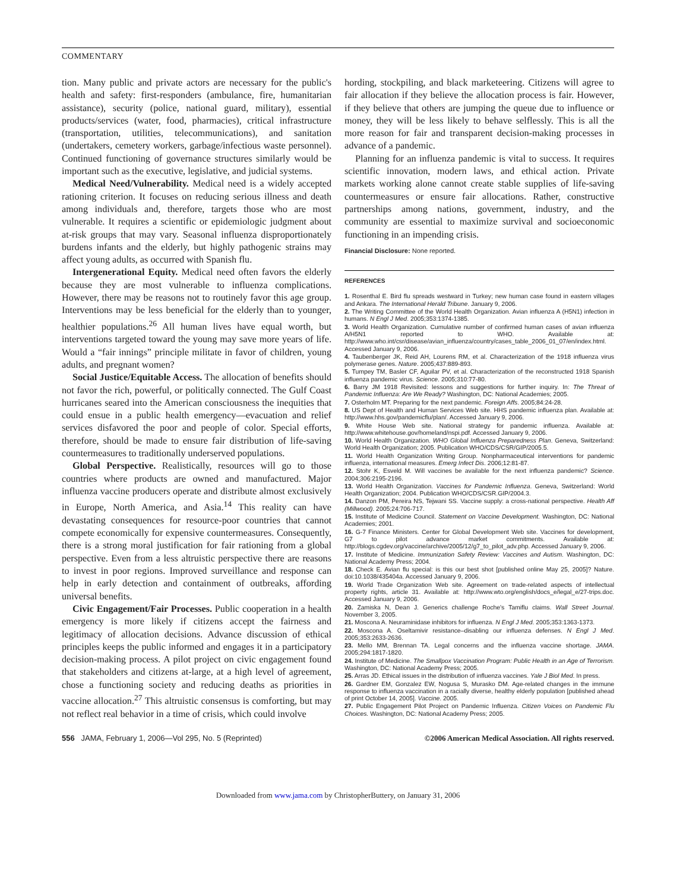COMMENTARY
tion. Many public and private actors are necessary for the public's health and safety: first-responders (ambulance, fire, humanitarian assistance), security (police, national guard, military), essential products/services (water, food, pharmacies), critical infrastructure (transportation, utilities, telecommunications), and sanitation (undertakers, cemetery workers, garbage/infectious waste personnel). Continued functioning of governance structures similarly would be important such as the executive, legislative, and judicial systems.
Medical Need/Vulnerability. Medical need is a widely accepted rationing criterion. It focuses on reducing serious illness and death among individuals and, therefore, targets those who are most vulnerable. It requires a scientific or epidemiologic judgment about at-risk groups that may vary. Seasonal influenza disproportionately burdens infants and the elderly, but highly pathogenic strains may affect young adults, as occurred with Spanish flu.
Intergenerational Equity. Medical need often favors the elderly because they are most vulnerable to influenza complications. However, there may be reasons not to routinely favor this age group. Interventions may be less beneficial for the elderly than to younger, healthier populations.<sup>26</sup> All human lives have equal worth, but interventions targeted toward the young may save more years of life. Would a “fair innings” principle militate in favor of children, young adults, and pregnant women?
Social Justice/Equitable Access. The allocation of benefits should not favor the rich, powerful, or politically connected. The Gulf Coast hurricanes seared into the American consciousness the inequities that could ensue in a public health emergency—evacuation and relief services disfavored the poor and people of color. Special efforts, therefore, should be made to ensure fair distribution of life-saving countermeasures to traditionally underserved populations.
Global Perspective. Realistically, resources will go to those countries where products are owned and manufactured. Major influenza vaccine producers operate and distribute almost exclusively in Europe, North America, and Asia.<sup>14</sup> This reality can have devastating consequences for resource-poor countries that cannot compete economically for expensive countermeasures. Consequently, there is a strong moral justification for fair rationing from a global perspective. Even from a less altruistic perspective there are reasons to invest in poor regions. Improved surveillance and response can help in early detection and containment of outbreaks, affording universal benefits.
Civic Engagement/Fair Processes. Public cooperation in a health emergency is more likely if citizens accept the fairness and legitimacy of allocation decisions. Advance discussion of ethical principles keeps the public informed and engages it in a participatory decision-making process. A pilot project on civic engagement found that stakeholders and citizens at-large, at a high level of agreement, chose a functioning society and reducing deaths as priorities in vaccine allocation.<sup>27</sup> This altruistic consensus is comforting, but may not reflect real behavior in a time of crisis, which could involve
hording, stockpiling, and black marketeering. Citizens will agree to fair allocation if they believe the allocation process is fair. However, if they believe that others are jumping the queue due to influence or money, they will be less likely to behave selflessly. This is all the more reason for fair and transparent decision-making processes in advance of a pandemic.
Planning for an influenza pandemic is vital to success. It requires scientific innovation, modern laws, and ethical action. Private markets working alone cannot create stable supplies of life-saving countermeasures or ensure fair allocations. Rather, constructive partnerships among nations, government, industry, and the community are essential to maximize survival and socioeconomic functioning in an impending crisis.
Financial Disclosure: None reported.
REFERENCES
1. Rosenthal E. Bird flu spreads westward in Turkey; new human case found in eastern villages and Ankara. The International Herald Tribune. January 9, 2006.
2. The Writing Committee of the World Health Organization. Avian influenza A (H5N1) infection in humans. N Engl J Med. 2005;353:1374-1385.
3. World Health Organization. Cumulative number of confirmed human cases of avian influenza A/H5N1 reported to WHO. Available at: http://www.who.int/csr/disease/avian_influenza/country/cases_table_2006_01_07/en/index.html. Accessed January 9, 2006.
4. Taubenberger JK, Reid AH, Lourens RM, et al. Characterization of the 1918 influenza virus polymerase genes. Nature. 2005;437:889-893.
5. Tumpey TM, Basler CF, Aguilar PV, et al. Characterization of the reconstructed 1918 Spanish influenza pandemic virus. Science. 2005;310:77-80.
6. Barry JM 1918 Revisited: lessons and suggestions for further inquiry. In: The Threat of Pandemic Influenza: Are We Ready? Washington, DC: National Academies; 2005.
7. Osterholm MT. Preparing for the next pandemic. Foreign Affs. 2005;84:24-28.
8. US Dept of Health and Human Services Web site. HHS pandemic influenza plan. Available at: http://www.hhs.gov/pandemicflu/plan/. Accessed January 9, 2006.
9. White House Web site. National strategy for pandemic influenza. Available at: http://www.whitehouse.gov/homeland/nspi.pdf. Accessed January 9, 2006.
10. World Health Organization. WHO Global Influenza Preparedness Plan. Geneva, Switzerland: World Health Organization; 2005. Publication WHO/CDS/CSR/GIP/2005.5.
11. World Health Organization Writing Group. Nonpharmaceutical interventions for pandemic influenza, international measures. Emerg Infect Dis. 2006;12:81-87.
12. Stohr K, Esveld M. Will vaccines be available for the next influenza pandemic? Science. 2004;306:2195-2196.
13. World Health Organization. Vaccines for Pandemic Influenza. Geneva, Switzerland: World Health Organization; 2004. Publication WHO/CDS/CSR.GIP/2004.3.
14. Danzon PM, Pereira NS, Tejwani SS. Vaccine supply: a cross-national perspective. Health Aff (Millwood). 2005;24:706-717.
15. Institute of Medicine Council. Statement on Vaccine Development. Washington, DC: National Academies; 2001.
16. G-7 Finance Ministers. Center for Global Development Web site. Vaccines for development, G7 to pilot advance market commitments. Available at: http://blogs.cgdev.org/vaccine/archive/2005/12/g7_to_pilot_adv.php. Accessed January 9, 2006.
17. Institute of Medicine. Immunization Safety Review: Vaccines and Autism. Washington, DC: National Academy Press; 2004.
18. Check E. Avian flu special: is this our best shot [published online May 25, 2005]? Nature. doi:10.1038/435404a. Accessed January 9, 2006.
19. World Trade Organization Web site. Agreement on trade-related aspects of intellectual property rights, article 31. Available at: http://www.wto.org/english/docs_e/legal_e/27-trips.doc. Accessed January 9, 2006.
20. Zamiska N, Dean J. Generics challenge Roche's Tamiflu claims. Wall Street Journal. November 3, 2005.
21. Moscona A. Neuraminidase inhibitors for influenza. N Engl J Med. 2005;353:1363-1373.
22. Moscona A. Oseltamivir resistance–disabling our influenza defenses. N Engl J Med. 2005;353:2633-2636.
23. Mello MM, Brennan TA. Legal concerns and the influenza vaccine shortage. JAMA. 2005;294:1817-1820.
24. Institute of Medicine. The Smallpox Vaccination Program: Public Health in an Age of Terrorism. Washington, DC: National Academy Press; 2005.
25. Arras JD. Ethical issues in the distribution of influenza vaccines. Yale J Biol Med. In press.
26. Gardner EM, Gonzalez EW, Nogusa S, Murasko DM. Age-related changes in the immune response to influenza vaccination in a racially diverse, healthy elderly population [published ahead of print October 14, 2005]. Vaccine. 2005.
27. Public Engagement Pilot Project on Pandemic Influenza. Citizen Voices on Pandemic Flu Choices. Washington, DC: National Academy Press; 2005.
556 JAMA, February 1, 2006—Vol 295, No. 5 (Reprinted) ©2006 American Medical Association. All rights reserved.
Downloaded from www.jama.com by ChristopherButtery, on January 31, 2006